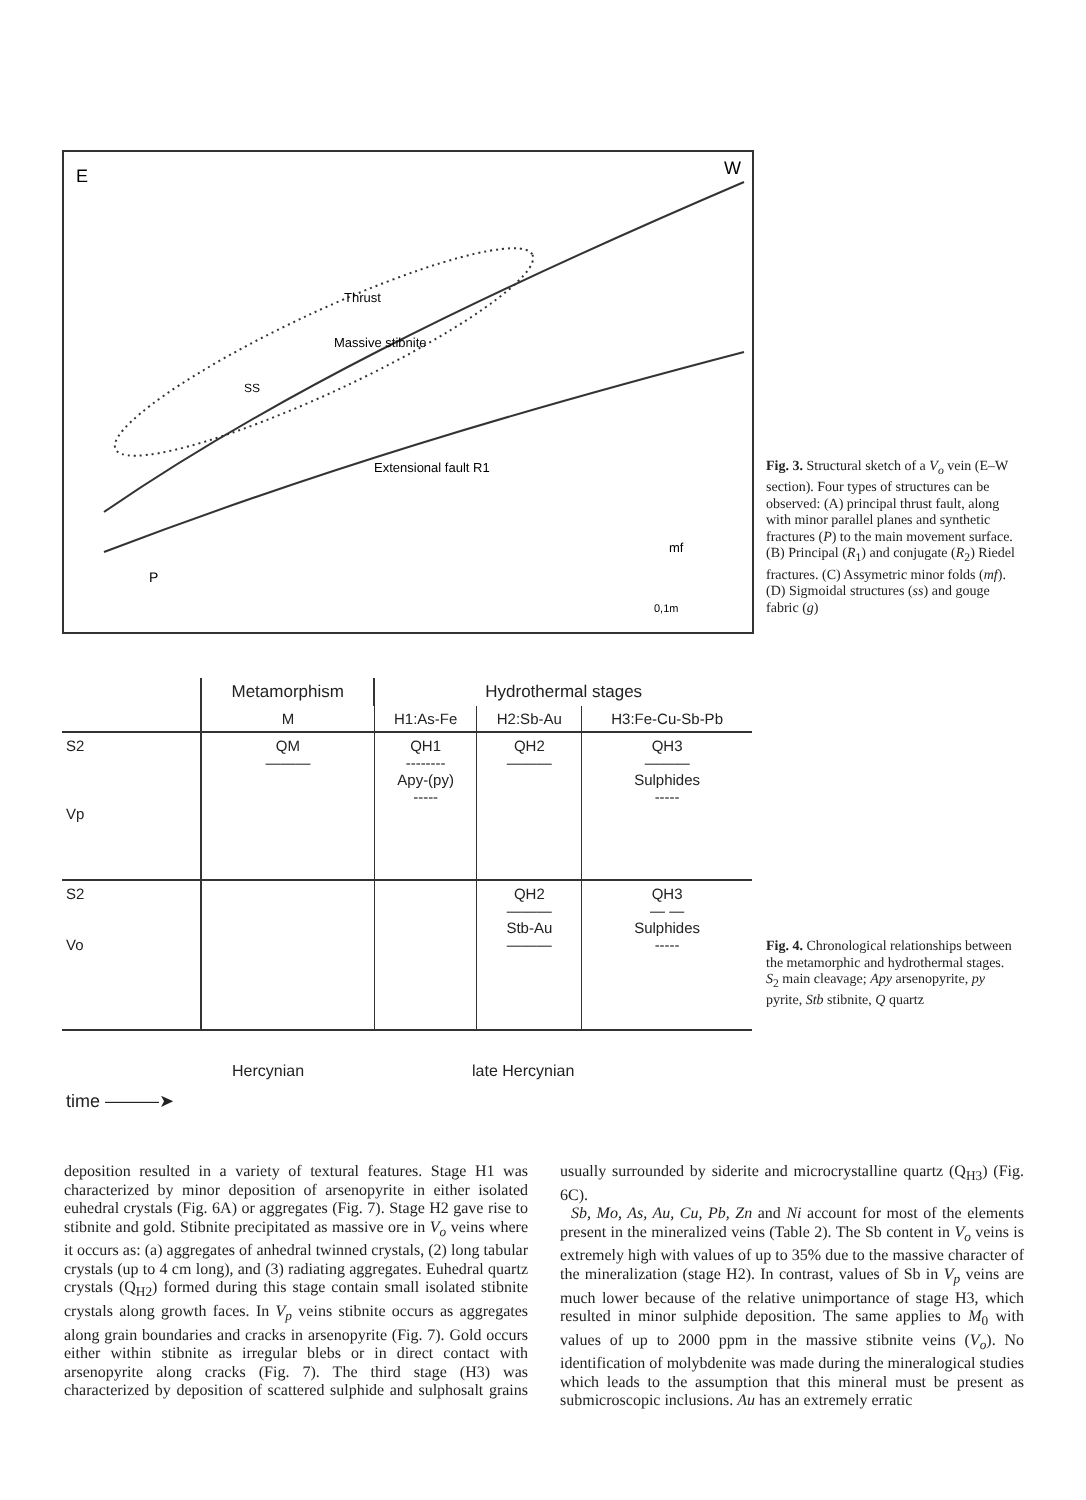E
W
Thrust
Massive stibnite
Extensional fault R1
SS
P
mf
0,1m
Fig. 3. Structural sketch of a V<sub>o</sub> vein (E–W section). Four types of structures can be observed: (A) principal thrust fault, along with minor parallel planes and synthetic fractures (P) to the main movement surface. (B) Principal (R<sub>1</sub>) and conjugate (R<sub>2</sub>) Riedel fractures. (C) Assymetric minor folds (mf). (D) Sigmoidal structures (ss) and gouge fabric (g)
| | Metamorphism | Hydrothermal stages | | |
| --- | --- | --- | --- | --- |
| | M | H1:As-Fe | H2:Sb-Au | H3:Fe-Cu-Sb-Pb |
| S2 Vp | QM ——— | QH1 -------- Apy-(py) ----- | QH2 ——— | QH3 ——— Sulphides ----- |
| S2 Vo | | | QH2 ——— Stb-Au ——— | QH3 — — Sulphides ----- |
Hercynian late Hercynian
time ———➤
Fig. 4. Chronological relationships between the metamorphic and hydrothermal stages. S<sub>2</sub> main cleavage; Apy arsenopyrite, py pyrite, Stb stibnite, Q quartz
deposition resulted in a variety of textural features. Stage H1 was characterized by minor deposition of arsenopyrite in either isolated euhedral crystals (Fig. 6A) or aggregates (Fig. 7). Stage H2 gave rise to stibnite and gold. Stibnite precipitated as massive ore in V<sub>o</sub> veins where it occurs as: (a) aggregates of anhedral twinned crystals, (2) long tabular crystals (up to 4 cm long), and (3) radiating aggregates. Euhedral quartz crystals (Q<sub>H2</sub>) formed during this stage contain small isolated stibnite crystals along growth faces. In V<sub>p</sub> veins stibnite occurs as aggregates along grain boundaries and cracks in arsenopyrite (Fig. 7). Gold occurs either within stibnite as irregular blebs or in direct contact with arsenopyrite along cracks (Fig. 7). The third stage (H3) was characterized by deposition of scattered sulphide and sulphosalt grains usually surrounded by siderite and microcrystalline quartz (Q<sub>H3</sub>) (Fig. 6C).
Sb, Mo, As, Au, Cu, Pb, Zn and Ni account for most of the elements present in the mineralized veins (Table 2). The Sb content in V<sub>o</sub> veins is extremely high with values of up to 35% due to the massive character of the mineralization (stage H2). In contrast, values of Sb in V<sub>p</sub> veins are much lower because of the relative unimportance of stage H3, which resulted in minor sulphide deposition. The same applies to M<sub>0</sub> with values of up to 2000 ppm in the massive stibnite veins (V<sub>o</sub>). No identification of molybdenite was made during the mineralogical studies which leads to the assumption that this mineral must be present as submicroscopic inclusions. Au has an extremely erratic